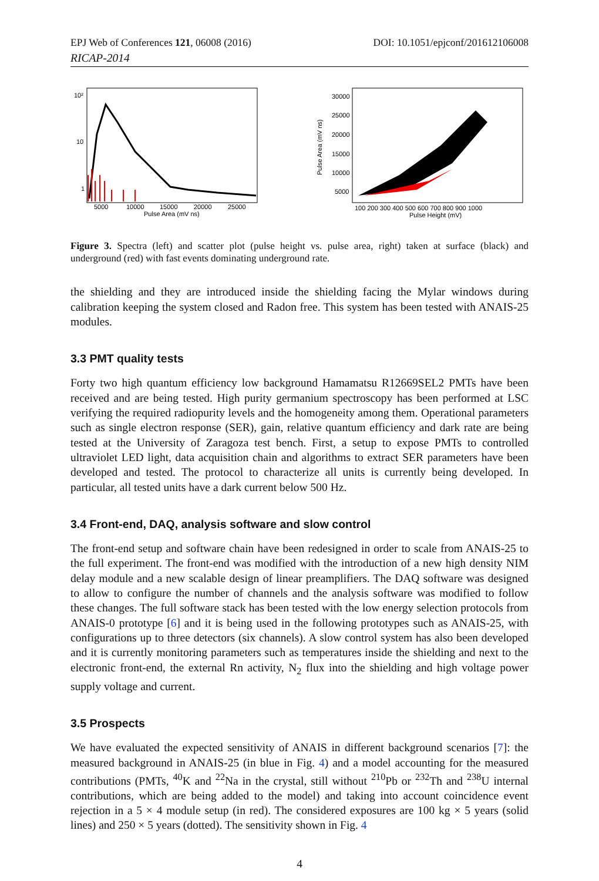EPJ Web of Conferences 121, 06008 (2016) DOI: 10.1051/epjconf/201612106008
RICAP-2014
10²
10
1
5000
10000
15000
20000
25000
Pulse Area (mV ns)
30000
25000
20000
15000
10000
5000
Pulse Area (mV ns)
100 200 300 400 500 600 700 800 900 1000
Pulse Height (mV)
Figure 3. Spectra (left) and scatter plot (pulse height vs. pulse area, right) taken at surface (black) and underground (red) with fast events dominating underground rate.
the shielding and they are introduced inside the shielding facing the Mylar windows during calibration keeping the system closed and Radon free. This system has been tested with ANAIS-25 modules.
3.3 PMT quality tests
Forty two high quantum efficiency low background Hamamatsu R12669SEL2 PMTs have been received and are being tested. High purity germanium spectroscopy has been performed at LSC verifying the required radiopurity levels and the homogeneity among them. Operational parameters such as single electron response (SER), gain, relative quantum efficiency and dark rate are being tested at the University of Zaragoza test bench. First, a setup to expose PMTs to controlled ultraviolet LED light, data acquisition chain and algorithms to extract SER parameters have been developed and tested. The protocol to characterize all units is currently being developed. In particular, all tested units have a dark current below 500 Hz.
3.4 Front-end, DAQ, analysis software and slow control
The front-end setup and software chain have been redesigned in order to scale from ANAIS-25 to the full experiment. The front-end was modified with the introduction of a new high density NIM delay module and a new scalable design of linear preamplifiers. The DAQ software was designed to allow to configure the number of channels and the analysis software was modified to follow these changes. The full software stack has been tested with the low energy selection protocols from ANAIS-0 prototype [6] and it is being used in the following prototypes such as ANAIS-25, with configurations up to three detectors (six channels). A slow control system has also been developed and it is currently monitoring parameters such as temperatures inside the shielding and next to the electronic front-end, the external Rn activity, N<sub>2</sub> flux into the shielding and high voltage power supply voltage and current.
3.5 Prospects
We have evaluated the expected sensitivity of ANAIS in different background scenarios [7]: the measured background in ANAIS-25 (in blue in Fig. 4) and a model accounting for the measured contributions (PMTs, <sup>40</sup>K and <sup>22</sup>Na in the crystal, still without <sup>210</sup>Pb or <sup>232</sup>Th and <sup>238</sup>U internal contributions, which are being added to the model) and taking into account coincidence event rejection in a 5 × 4 module setup (in red). The considered exposures are 100 kg × 5 years (solid lines) and 250 × 5 years (dotted). The sensitivity shown in Fig. 4
4